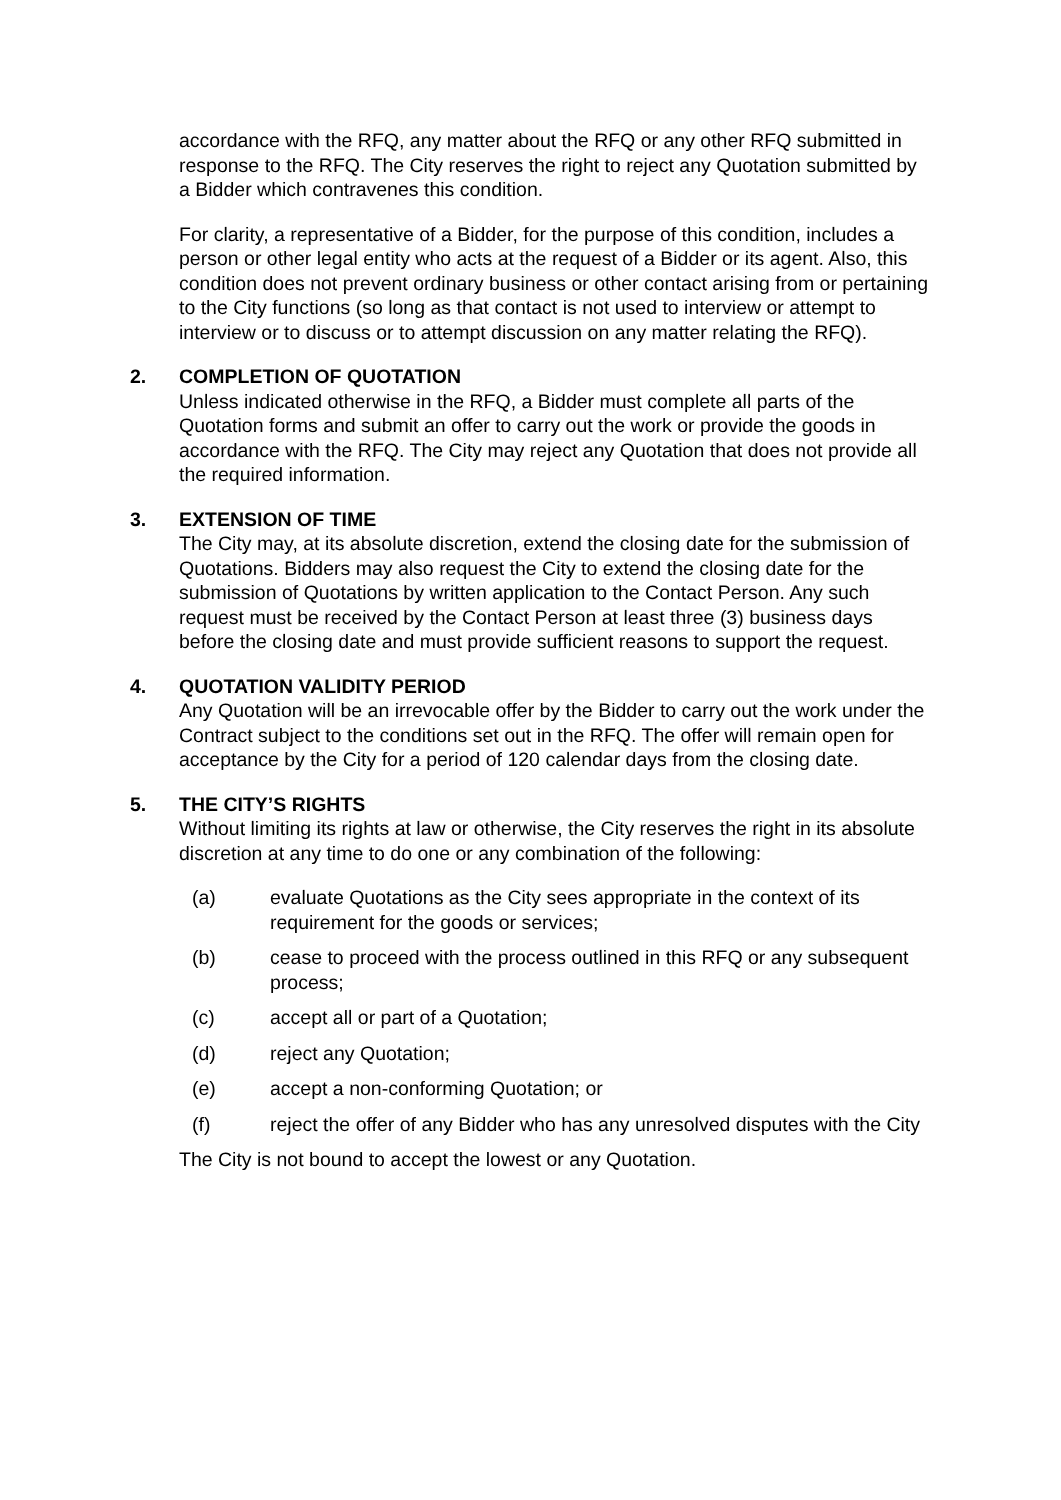accordance with the RFQ, any matter about the RFQ or any other RFQ submitted in response to the RFQ. The City reserves the right to reject any Quotation submitted by a Bidder which contravenes this condition.
For clarity, a representative of a Bidder, for the purpose of this condition, includes a person or other legal entity who acts at the request of a Bidder or its agent. Also, this condition does not prevent ordinary business or other contact arising from or pertaining to the City functions (so long as that contact is not used to interview or attempt to interview or to discuss or to attempt discussion on any matter relating the RFQ).
2. COMPLETION OF QUOTATION
Unless indicated otherwise in the RFQ, a Bidder must complete all parts of the Quotation forms and submit an offer to carry out the work or provide the goods in accordance with the RFQ. The City may reject any Quotation that does not provide all the required information.
3. EXTENSION OF TIME
The City may, at its absolute discretion, extend the closing date for the submission of Quotations. Bidders may also request the City to extend the closing date for the submission of Quotations by written application to the Contact Person. Any such request must be received by the Contact Person at least three (3) business days before the closing date and must provide sufficient reasons to support the request.
4. QUOTATION VALIDITY PERIOD
Any Quotation will be an irrevocable offer by the Bidder to carry out the work under the Contract subject to the conditions set out in the RFQ. The offer will remain open for acceptance by the City for a period of 120 calendar days from the closing date.
5. THE CITY’S RIGHTS
Without limiting its rights at law or otherwise, the City reserves the right in its absolute discretion at any time to do one or any combination of the following:
(a) evaluate Quotations as the City sees appropriate in the context of its requirement for the goods or services;
(b) cease to proceed with the process outlined in this RFQ or any subsequent process;
(c) accept all or part of a Quotation;
(d) reject any Quotation;
(e) accept a non-conforming Quotation; or
(f) reject the offer of any Bidder who has any unresolved disputes with the City
The City is not bound to accept the lowest or any Quotation.